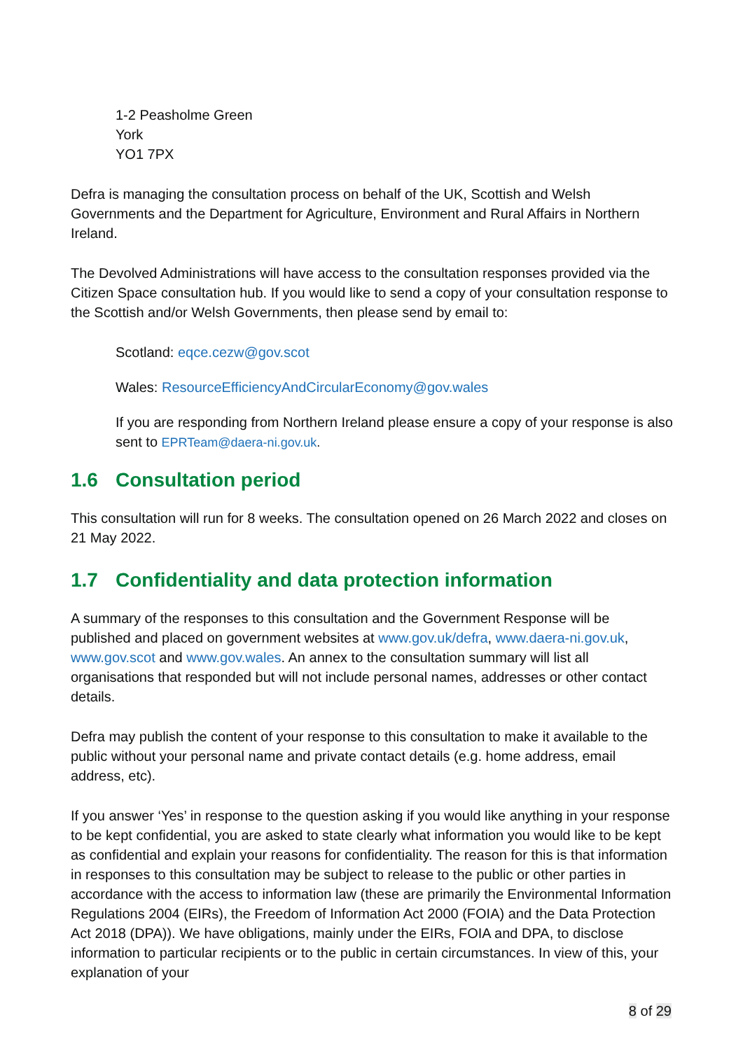1-2 Peasholme Green
York
YO1 7PX
Defra is managing the consultation process on behalf of the UK, Scottish and Welsh Governments and the Department for Agriculture, Environment and Rural Affairs in Northern Ireland.
The Devolved Administrations will have access to the consultation responses provided via the Citizen Space consultation hub. If you would like to send a copy of your consultation response to the Scottish and/or Welsh Governments, then please send by email to:
Scotland: eqce.cezw@gov.scot
Wales: ResourceEfficiencyAndCircularEconomy@gov.wales
If you are responding from Northern Ireland please ensure a copy of your response is also sent to EPRTeam@daera-ni.gov.uk.
1.6 Consultation period
This consultation will run for 8 weeks. The consultation opened on 26 March 2022 and closes on 21 May 2022.
1.7 Confidentiality and data protection information
A summary of the responses to this consultation and the Government Response will be published and placed on government websites at www.gov.uk/defra, www.daera-ni.gov.uk, www.gov.scot and www.gov.wales. An annex to the consultation summary will list all organisations that responded but will not include personal names, addresses or other contact details.
Defra may publish the content of your response to this consultation to make it available to the public without your personal name and private contact details (e.g. home address, email address, etc).
If you answer ‘Yes’ in response to the question asking if you would like anything in your response to be kept confidential, you are asked to state clearly what information you would like to be kept as confidential and explain your reasons for confidentiality. The reason for this is that information in responses to this consultation may be subject to release to the public or other parties in accordance with the access to information law (these are primarily the Environmental Information Regulations 2004 (EIRs), the Freedom of Information Act 2000 (FOIA) and the Data Protection Act 2018 (DPA)). We have obligations, mainly under the EIRs, FOIA and DPA, to disclose information to particular recipients or to the public in certain circumstances. In view of this, your explanation of your
8 of 29